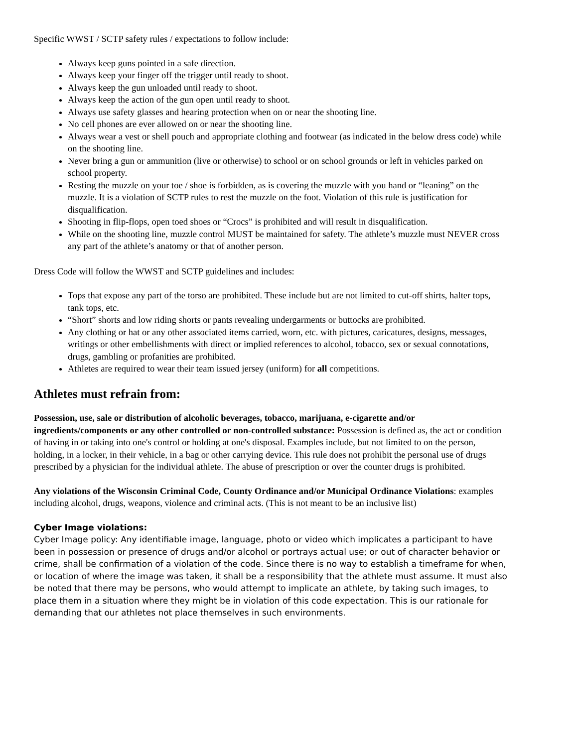Specific WWST / SCTP safety rules / expectations to follow include:
Always keep guns pointed in a safe direction.
Always keep your finger off the trigger until ready to shoot.
Always keep the gun unloaded until ready to shoot.
Always keep the action of the gun open until ready to shoot.
Always use safety glasses and hearing protection when on or near the shooting line.
No cell phones are ever allowed on or near the shooting line.
Always wear a vest or shell pouch and appropriate clothing and footwear (as indicated in the below dress code) while on the shooting line.
Never bring a gun or ammunition (live or otherwise) to school or on school grounds or left in vehicles parked on school property.
Resting the muzzle on your toe / shoe is forbidden, as is covering the muzzle with you hand or “leaning” on the muzzle. It is a violation of SCTP rules to rest the muzzle on the foot. Violation of this rule is justification for disqualification.
Shooting in flip-flops, open toed shoes or “Crocs” is prohibited and will result in disqualification.
While on the shooting line, muzzle control MUST be maintained for safety. The athlete’s muzzle must NEVER cross any part of the athlete’s anatomy or that of another person.
Dress Code will follow the WWST and SCTP guidelines and includes:
Tops that expose any part of the torso are prohibited. These include but are not limited to cut-off shirts, halter tops, tank tops, etc.
“Short” shorts and low riding shorts or pants revealing undergarments or buttocks are prohibited.
Any clothing or hat or any other associated items carried, worn, etc. with pictures, caricatures, designs, messages, writings or other embellishments with direct or implied references to alcohol, tobacco, sex or sexual connotations, drugs, gambling or profanities are prohibited.
Athletes are required to wear their team issued jersey (uniform) for all competitions.
Athletes must refrain from:
Possession, use, sale or distribution of alcoholic beverages, tobacco, marijuana, e-cigarette and/or ingredients/components or any other controlled or non-controlled substance: Possession is defined as, the act or condition of having in or taking into one's control or holding at one's disposal. Examples include, but not limited to on the person, holding, in a locker, in their vehicle, in a bag or other carrying device. This rule does not prohibit the personal use of drugs prescribed by a physician for the individual athlete. The abuse of prescription or over the counter drugs is prohibited.
Any violations of the Wisconsin Criminal Code, County Ordinance and/or Municipal Ordinance Violations: examples including alcohol, drugs, weapons, violence and criminal acts. (This is not meant to be an inclusive list)
Cyber Image violations:
Cyber Image policy: Any identifiable image, language, photo or video which implicates a participant to have been in possession or presence of drugs and/or alcohol or portrays actual use; or out of character behavior or crime, shall be confirmation of a violation of the code. Since there is no way to establish a timeframe for when, or location of where the image was taken, it shall be a responsibility that the athlete must assume. It must also be noted that there may be persons, who would attempt to implicate an athlete, by taking such images, to place them in a situation where they might be in violation of this code expectation. This is our rationale for demanding that our athletes not place themselves in such environments.